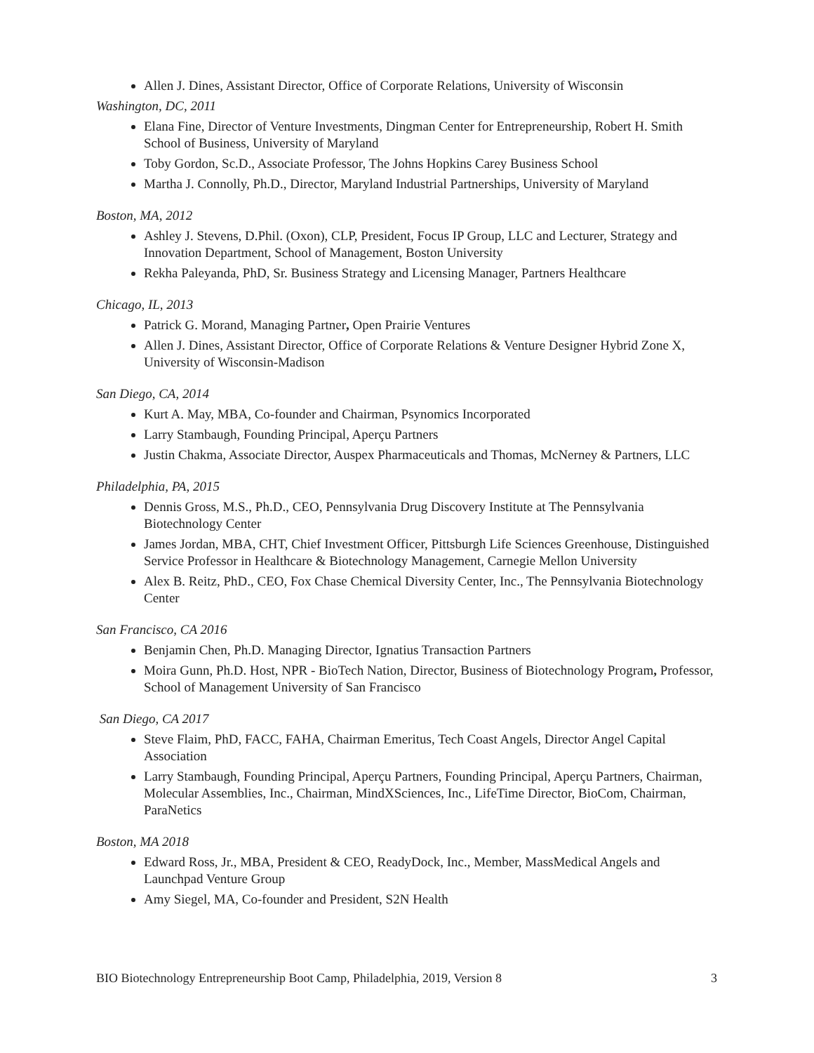Allen J. Dines, Assistant Director, Office of Corporate Relations, University of Wisconsin
Washington, DC, 2011
Elana Fine, Director of Venture Investments, Dingman Center for Entrepreneurship, Robert H. Smith School of Business, University of Maryland
Toby Gordon, Sc.D., Associate Professor, The Johns Hopkins Carey Business School
Martha J. Connolly, Ph.D., Director, Maryland Industrial Partnerships, University of Maryland
Boston, MA, 2012
Ashley J. Stevens, D.Phil. (Oxon), CLP, President, Focus IP Group, LLC and Lecturer, Strategy and Innovation Department, School of Management, Boston University
Rekha Paleyanda, PhD, Sr. Business Strategy and Licensing Manager, Partners Healthcare
Chicago, IL, 2013
Patrick G. Morand, Managing Partner, Open Prairie Ventures
Allen J. Dines, Assistant Director, Office of Corporate Relations & Venture Designer Hybrid Zone X,
University of Wisconsin-Madison
San Diego, CA, 2014
Kurt A. May, MBA, Co-founder and Chairman, Psynomics Incorporated
Larry Stambaugh, Founding Principal, Aperçu Partners
Justin Chakma, Associate Director, Auspex Pharmaceuticals and Thomas, McNerney & Partners, LLC
Philadelphia, PA, 2015
Dennis Gross, M.S., Ph.D., CEO, Pennsylvania Drug Discovery Institute at The Pennsylvania Biotechnology Center
James Jordan, MBA, CHT, Chief Investment Officer, Pittsburgh Life Sciences Greenhouse, Distinguished Service Professor in Healthcare & Biotechnology Management, Carnegie Mellon University
Alex B. Reitz, PhD., CEO, Fox Chase Chemical Diversity Center, Inc., The Pennsylvania Biotechnology Center
San Francisco, CA 2016
Benjamin Chen, Ph.D. Managing Director, Ignatius Transaction Partners
Moira Gunn, Ph.D. Host, NPR - BioTech Nation, Director, Business of Biotechnology Program, Professor, School of Management University of San Francisco
San Diego, CA 2017
Steve Flaim, PhD, FACC, FAHA, Chairman Emeritus, Tech Coast Angels, Director Angel Capital Association
Larry Stambaugh, Founding Principal, Aperçu Partners, Founding Principal, Aperçu Partners, Chairman, Molecular Assemblies, Inc., Chairman, MindXSciences, Inc., LifeTime Director, BioCom, Chairman, ParaNetics
Boston, MA 2018
Edward Ross, Jr., MBA, President & CEO, ReadyDock, Inc., Member, MassMedical Angels and Launchpad Venture Group
Amy Siegel, MA, Co-founder and President, S2N Health
BIO Biotechnology Entrepreneurship Boot Camp, Philadelphia, 2019, Version 8 3